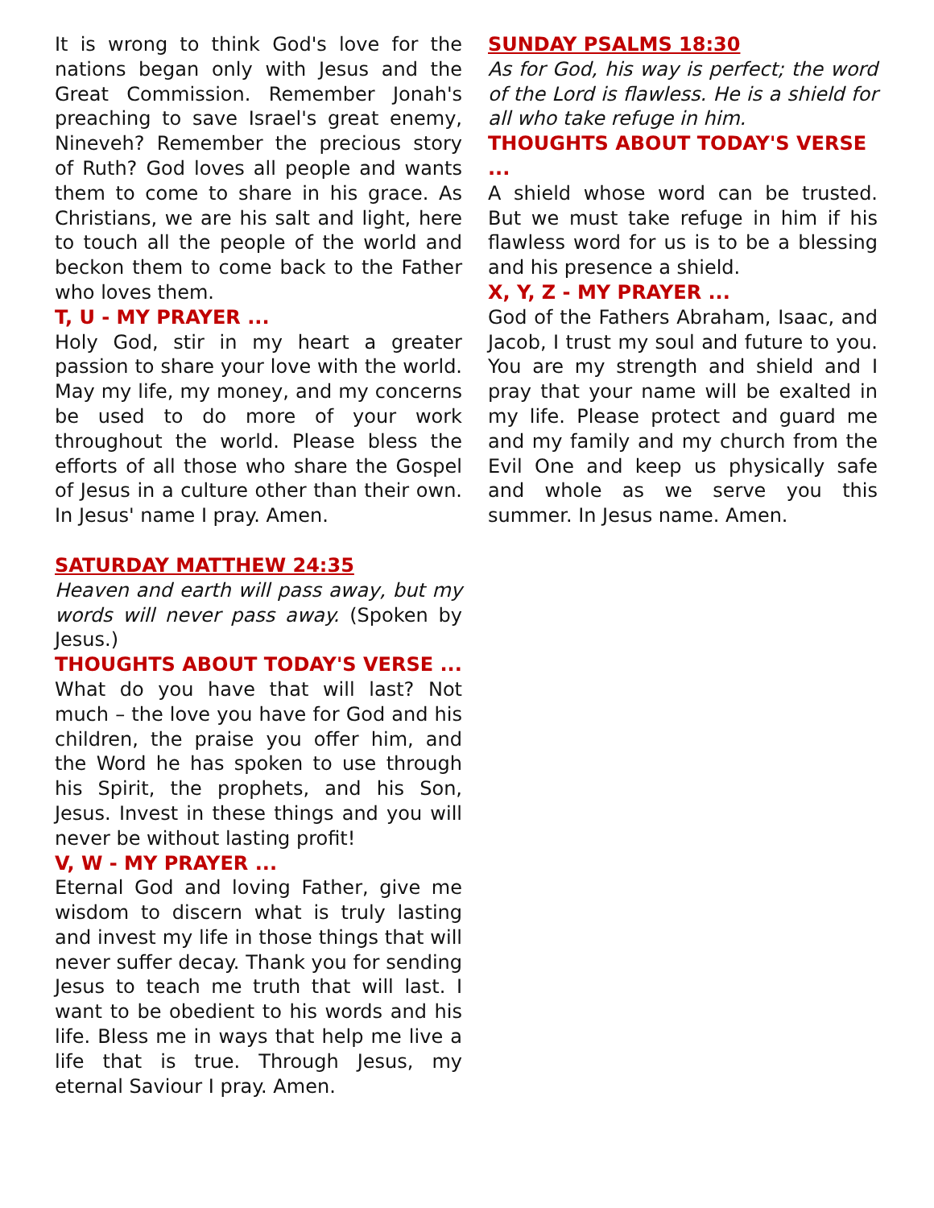It is wrong to think God's love for the nations began only with Jesus and the Great Commission. Remember Jonah's preaching to save Israel's great enemy, Nineveh? Remember the precious story of Ruth? God loves all people and wants them to come to share in his grace. As Christians, we are his salt and light, here to touch all the people of the world and beckon them to come back to the Father who loves them.
T, U - MY PRAYER ...
Holy God, stir in my heart a greater passion to share your love with the world. May my life, my money, and my concerns be used to do more of your work throughout the world. Please bless the efforts of all those who share the Gospel of Jesus in a culture other than their own. In Jesus' name I pray. Amen.
SATURDAY MATTHEW 24:35
Heaven and earth will pass away, but my words will never pass away. (Spoken by Jesus.)
THOUGHTS ABOUT TODAY'S VERSE ...
What do you have that will last? Not much – the love you have for God and his children, the praise you offer him, and the Word he has spoken to use through his Spirit, the prophets, and his Son, Jesus. Invest in these things and you will never be without lasting profit!
V, W - MY PRAYER ...
Eternal God and loving Father, give me wisdom to discern what is truly lasting and invest my life in those things that will never suffer decay. Thank you for sending Jesus to teach me truth that will last. I want to be obedient to his words and his life. Bless me in ways that help me live a life that is true. Through Jesus, my eternal Saviour I pray. Amen.
SUNDAY PSALMS 18:30
As for God, his way is perfect; the word of the Lord is flawless. He is a shield for all who take refuge in him.
THOUGHTS ABOUT TODAY'S VERSE ...
A shield whose word can be trusted. But we must take refuge in him if his flawless word for us is to be a blessing and his presence a shield.
X, Y, Z - MY PRAYER ...
God of the Fathers Abraham, Isaac, and Jacob, I trust my soul and future to you. You are my strength and shield and I pray that your name will be exalted in my life. Please protect and guard me and my family and my church from the Evil One and keep us physically safe and whole as we serve you this summer. In Jesus name. Amen.